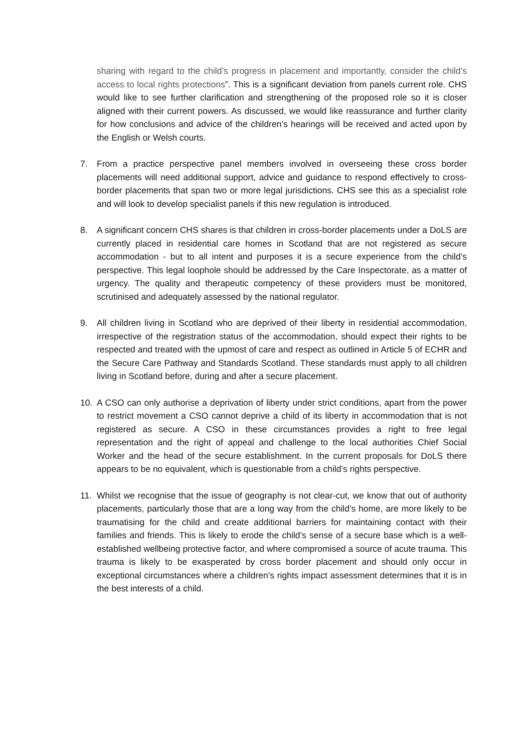sharing with regard to the child’s progress in placement and importantly, consider the child’s access to local rights protections”. This is a significant deviation from panels current role. CHS would like to see further clarification and strengthening of the proposed role so it is closer aligned with their current powers. As discussed, we would like reassurance and further clarity for how conclusions and advice of the children’s hearings will be received and acted upon by the English or Welsh courts.
7. From a practice perspective panel members involved in overseeing these cross border placements will need additional support, advice and guidance to respond effectively to cross-border placements that span two or more legal jurisdictions. CHS see this as a specialist role and will look to develop specialist panels if this new regulation is introduced.
8. A significant concern CHS shares is that children in cross-border placements under a DoLS are currently placed in residential care homes in Scotland that are not registered as secure accommodation - but to all intent and purposes it is a secure experience from the child’s perspective. This legal loophole should be addressed by the Care Inspectorate, as a matter of urgency. The quality and therapeutic competency of these providers must be monitored, scrutinised and adequately assessed by the national regulator.
9. All children living in Scotland who are deprived of their liberty in residential accommodation, irrespective of the registration status of the accommodation, should expect their rights to be respected and treated with the upmost of care and respect as outlined in Article 5 of ECHR and the Secure Care Pathway and Standards Scotland. These standards must apply to all children living in Scotland before, during and after a secure placement.
10. A CSO can only authorise a deprivation of liberty under strict conditions, apart from the power to restrict movement a CSO cannot deprive a child of its liberty in accommodation that is not registered as secure. A CSO in these circumstances provides a right to free legal representation and the right of appeal and challenge to the local authorities Chief Social Worker and the head of the secure establishment. In the current proposals for DoLS there appears to be no equivalent, which is questionable from a child’s rights perspective.
11. Whilst we recognise that the issue of geography is not clear-cut, we know that out of authority placements, particularly those that are a long way from the child’s home, are more likely to be traumatising for the child and create additional barriers for maintaining contact with their families and friends. This is likely to erode the child’s sense of a secure base which is a well-established wellbeing protective factor, and where compromised a source of acute trauma. This trauma is likely to be exasperated by cross border placement and should only occur in exceptional circumstances where a children’s rights impact assessment determines that it is in the best interests of a child.